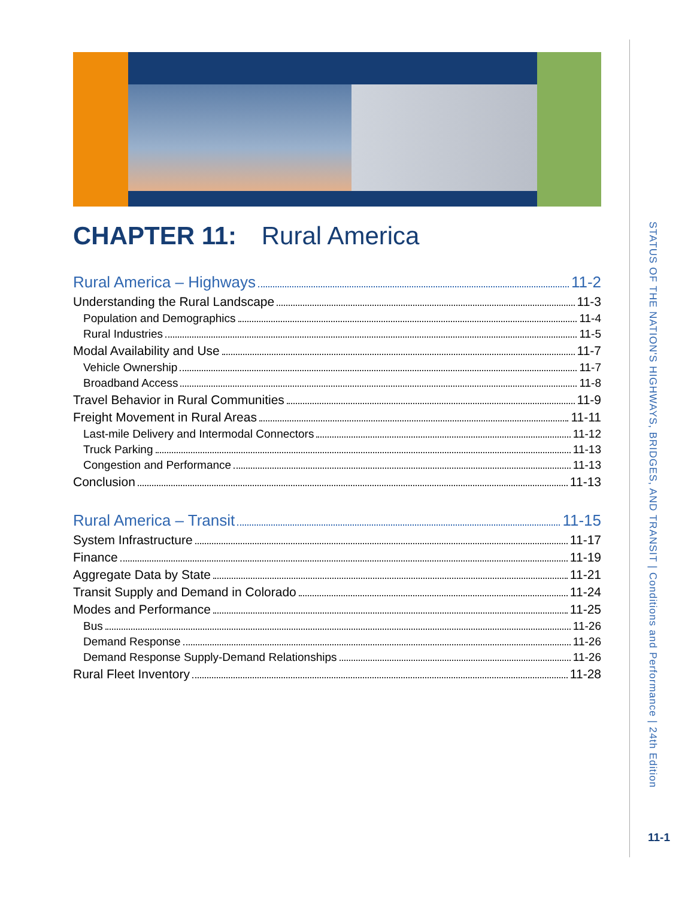CHAPTER 11: Rural America
Rural America – Highways 11-2
Understanding the Rural Landscape 11-3
Population and Demographics 11-4
Rural Industries 11-5
Modal Availability and Use 11-7
Vehicle Ownership 11-7
Broadband Access 11-8
Travel Behavior in Rural Communities 11-9
Freight Movement in Rural Areas 11-11
Last-mile Delivery and Intermodal Connectors 11-12
Truck Parking 11-13
Congestion and Performance 11-13
Conclusion 11-13
Rural America – Transit 11-15
System Infrastructure 11-17
Finance 11-19
Aggregate Data by State 11-21
Transit Supply and Demand in Colorado 11-24
Modes and Performance 11-25
Bus 11-26
Demand Response 11-26
Demand Response Supply-Demand Relationships 11-26
Rural Fleet Inventory 11-28
STATUS OF THE NATION'S HIGHWAYS, BRIDGES, AND TRANSIT | Conditions and Performance | 24th Edition
11-1